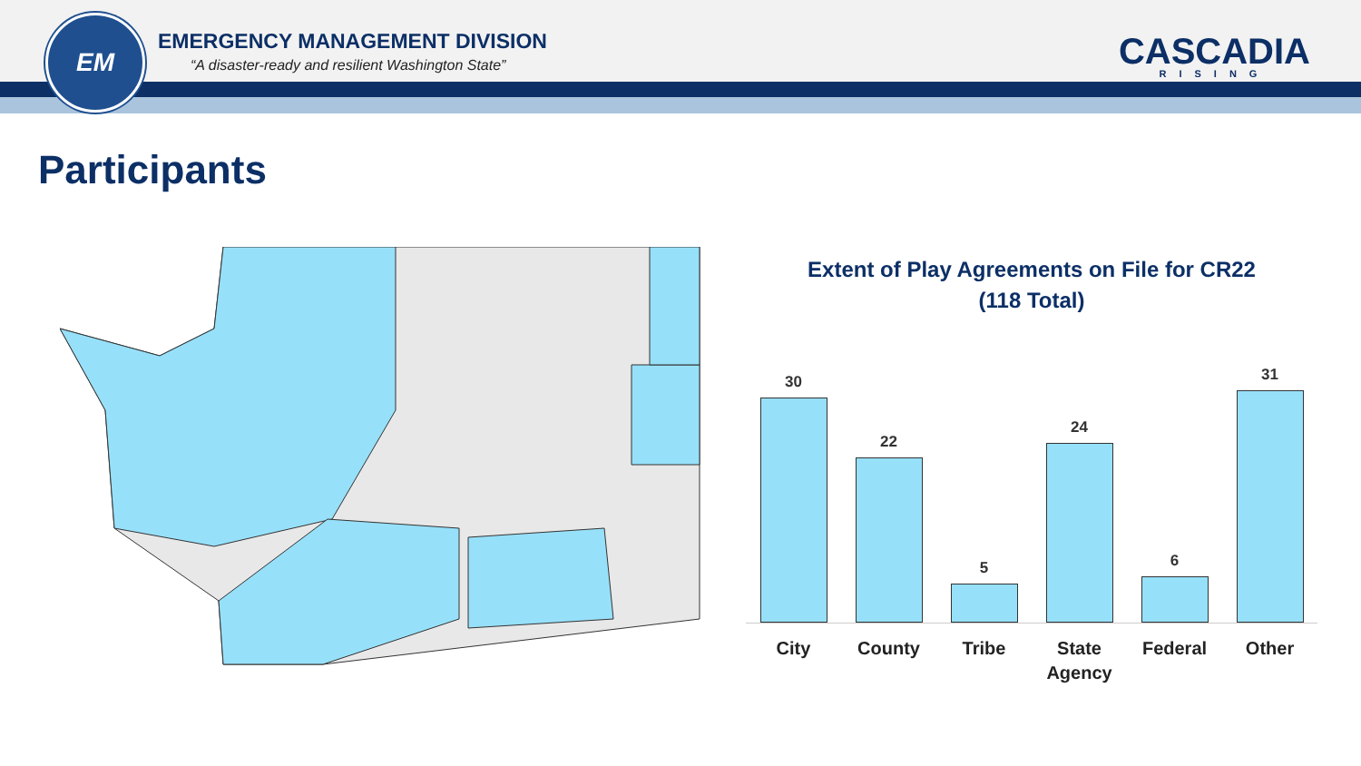EM
EMERGENCY MANAGEMENT DIVISION
“A disaster-ready and resilient Washington State”
CASCADIA
RISING
Participants
Extent of Play Agreements on File for CR22
(118 Total)
30
22
5
24
6
31
City County Tribe State Agency
Federal Other